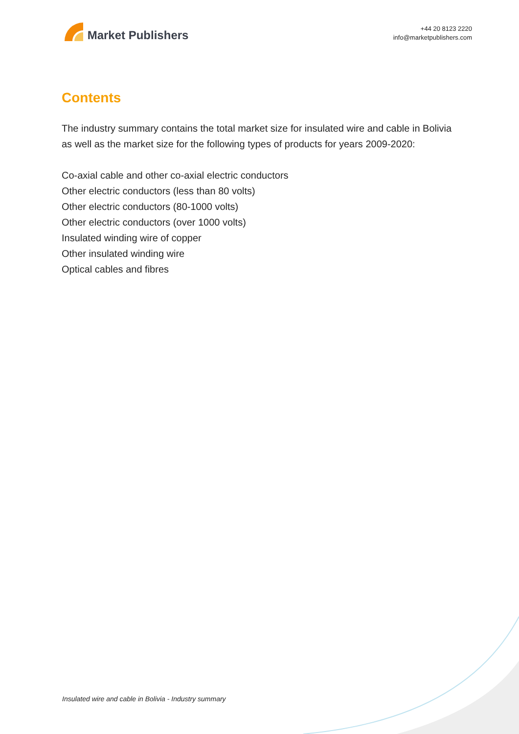Market Publishers
+44 20 8123 2220
info@marketpublishers.com
Contents
The industry summary contains the total market size for insulated wire and cable in Bolivia as well as the market size for the following types of products for years 2009-2020:
Co-axial cable and other co-axial electric conductors
Other electric conductors (less than 80 volts)
Other electric conductors (80-1000 volts)
Other electric conductors (over 1000 volts)
Insulated winding wire of copper
Other insulated winding wire
Optical cables and fibres
Insulated wire and cable in Bolivia - Industry summary